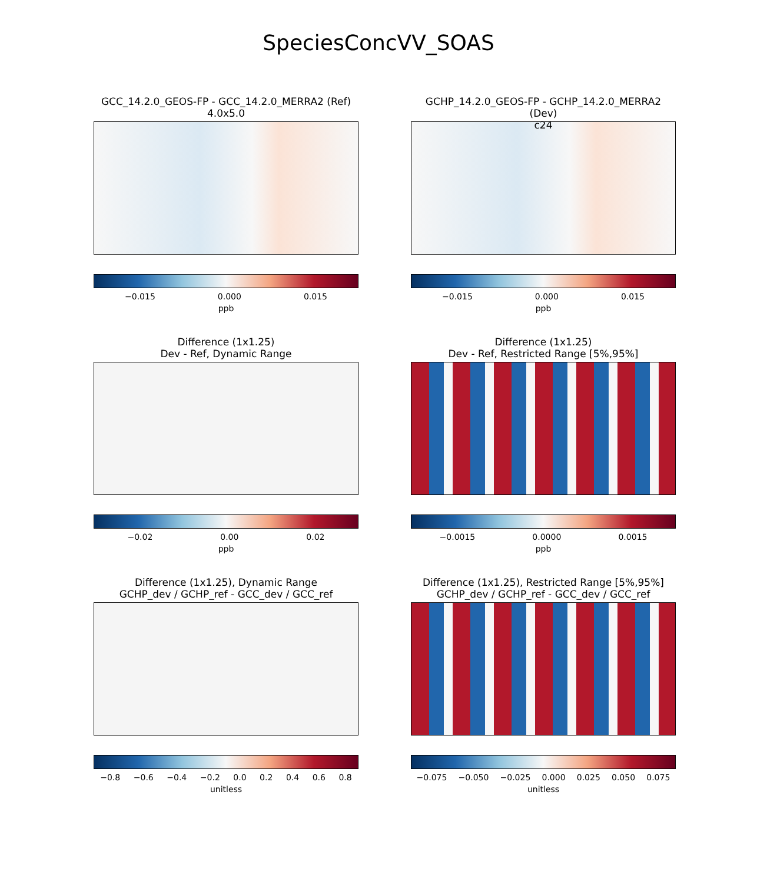SpeciesConcVV_SOAS
GCC_14.2.0_GEOS-FP - GCC_14.2.0_MERRA2 (Ref)
4.0x5.0
−0.015 0.000 0.015
ppb
GCHP_14.2.0_GEOS-FP - GCHP_14.2.0_MERRA2 (Dev)
c24
−0.015 0.000 0.015
ppb
Difference (1x1.25)
Dev - Ref, Dynamic Range
−0.02 0.00 0.02
ppb
Difference (1x1.25)
Dev - Ref, Restricted Range [5%,95%]
−0.0015 0.0000 0.0015
ppb
Difference (1x1.25), Dynamic Range
GCHP_dev / GCHP_ref - GCC_dev / GCC_ref
−0.8 −0.6 −0.4 −0.2 0.0 0.2 0.4 0.6 0.8
unitless
Difference (1x1.25), Restricted Range [5%,95%]
GCHP_dev / GCHP_ref - GCC_dev / GCC_ref
−0.075 −0.050 −0.025 0.000 0.025 0.050 0.075
unitless